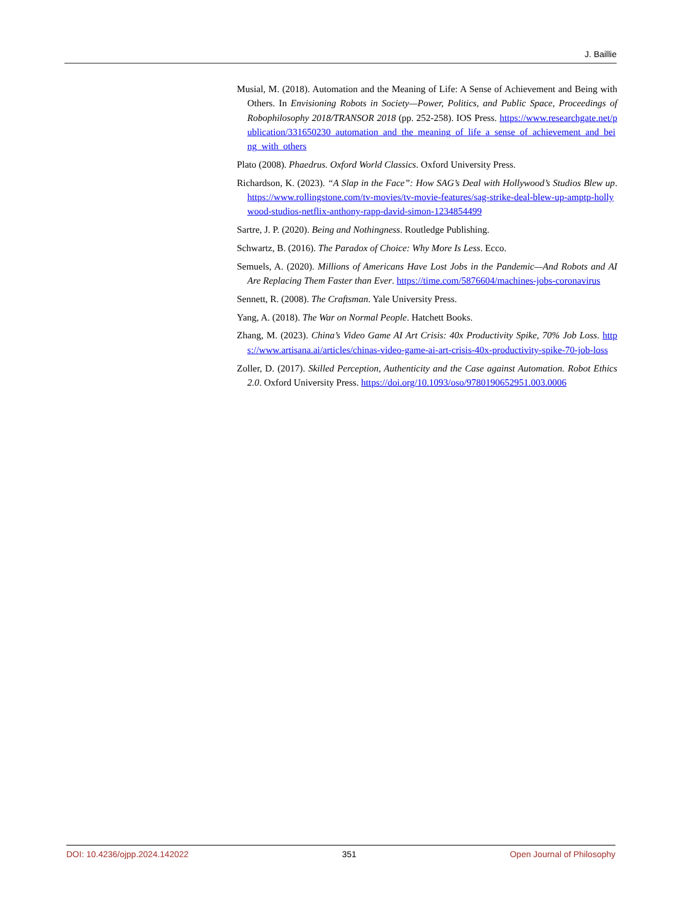J. Baillie
Musial, M. (2018). Automation and the Meaning of Life: A Sense of Achievement and Being with Others. In Envisioning Robots in Society—Power, Politics, and Public Space, Proceedings of Robophilosophy 2018/TRANSOR 2018 (pp. 252-258). IOS Press. https://www.researchgate.net/publication/331650230_automation_and_the_meaning_of_life_a_sense_of_achievement_and_being_with_others
Plato (2008). Phaedrus. Oxford World Classics. Oxford University Press.
Richardson, K. (2023). “A Slap in the Face”: How SAG’s Deal with Hollywood’s Studios Blew up. https://www.rollingstone.com/tv-movies/tv-movie-features/sag-strike-deal-blew-up-amptp-hollywood-studios-netflix-anthony-rapp-david-simon-1234854499
Sartre, J. P. (2020). Being and Nothingness. Routledge Publishing.
Schwartz, B. (2016). The Paradox of Choice: Why More Is Less. Ecco.
Semuels, A. (2020). Millions of Americans Have Lost Jobs in the Pandemic—And Robots and AI Are Replacing Them Faster than Ever. https://time.com/5876604/machines-jobs-coronavirus
Sennett, R. (2008). The Craftsman. Yale University Press.
Yang, A. (2018). The War on Normal People. Hatchett Books.
Zhang, M. (2023). China’s Video Game AI Art Crisis: 40x Productivity Spike, 70% Job Loss. https://www.artisana.ai/articles/chinas-video-game-ai-art-crisis-40x-productivity-spike-70-job-loss
Zoller, D. (2017). Skilled Perception, Authenticity and the Case against Automation. Robot Ethics 2.0. Oxford University Press. https://doi.org/10.1093/oso/9780190652951.003.0006
DOI: 10.4236/ojpp.2024.142022 351 Open Journal of Philosophy